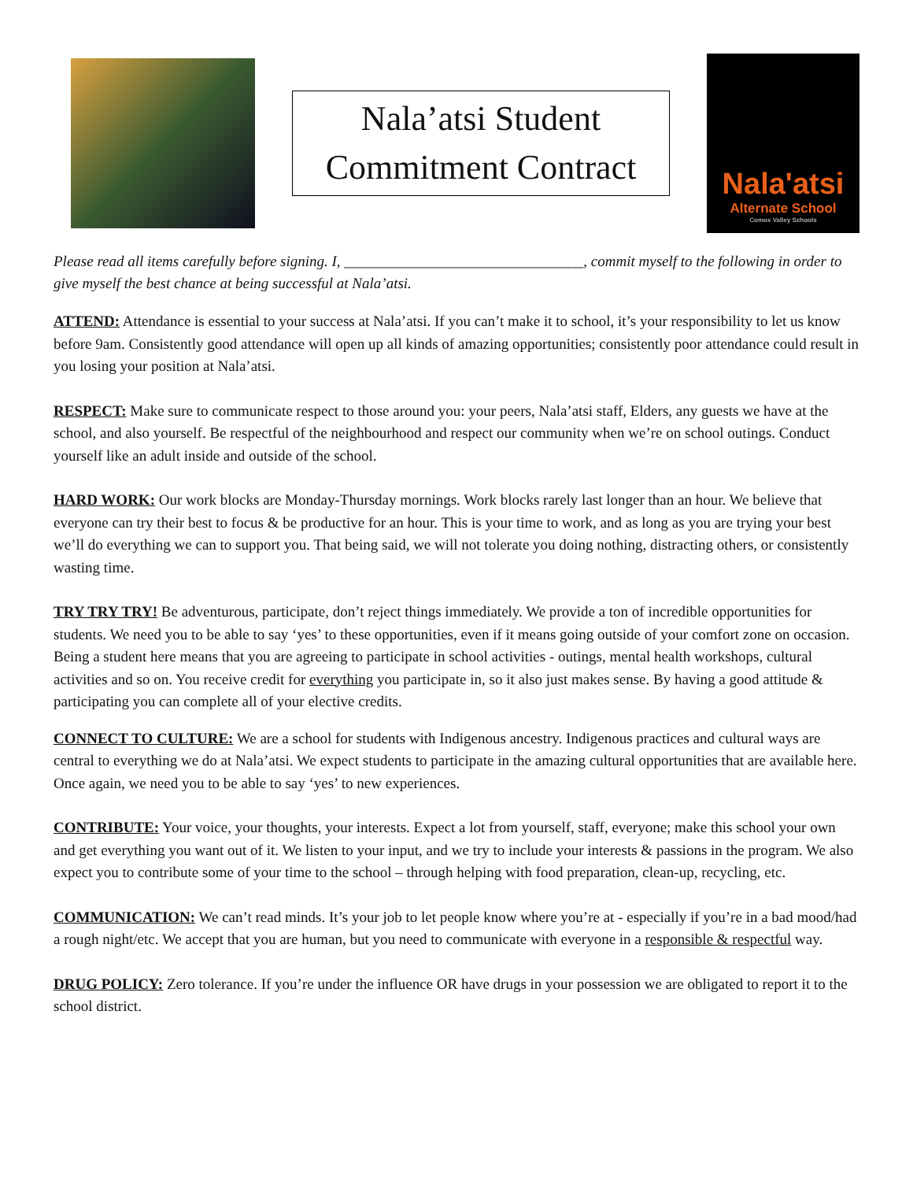Nala’atsi Student
Commitment Contract
Nala'atsi
Alternate School
Comox Valley Schools
Please read all items carefully before signing. I, ________________________________, commit myself to the following in order to give myself the best chance at being successful at Nala’atsi.
ATTEND: Attendance is essential to your success at Nala’atsi. If you can’t make it to school, it’s your responsibility to let us know before 9am. Consistently good attendance will open up all kinds of amazing opportunities; consistently poor attendance could result in you losing your position at Nala’atsi.
RESPECT: Make sure to communicate respect to those around you: your peers, Nala’atsi staff, Elders, any guests we have at the school, and also yourself. Be respectful of the neighbourhood and respect our community when we’re on school outings. Conduct yourself like an adult inside and outside of the school.
HARD WORK: Our work blocks are Monday-Thursday mornings. Work blocks rarely last longer than an hour. We believe that everyone can try their best to focus & be productive for an hour. This is your time to work, and as long as you are trying your best we’ll do everything we can to support you. That being said, we will not tolerate you doing nothing, distracting others, or consistently wasting time.
TRY TRY TRY! Be adventurous, participate, don’t reject things immediately. We provide a ton of incredible opportunities for students. We need you to be able to say ‘yes’ to these opportunities, even if it means going outside of your comfort zone on occasion. Being a student here means that you are agreeing to participate in school activities - outings, mental health workshops, cultural activities and so on. You receive credit for everything you participate in, so it also just makes sense. By having a good attitude & participating you can complete all of your elective credits.
CONNECT TO CULTURE: We are a school for students with Indigenous ancestry. Indigenous practices and cultural ways are central to everything we do at Nala’atsi. We expect students to participate in the amazing cultural opportunities that are available here. Once again, we need you to be able to say ‘yes’ to new experiences.
CONTRIBUTE: Your voice, your thoughts, your interests. Expect a lot from yourself, staff, everyone; make this school your own and get everything you want out of it. We listen to your input, and we try to include your interests & passions in the program. We also expect you to contribute some of your time to the school – through helping with food preparation, clean-up, recycling, etc.
COMMUNICATION: We can’t read minds. It’s your job to let people know where you’re at - especially if you’re in a bad mood/had a rough night/etc. We accept that you are human, but you need to communicate with everyone in a responsible & respectful way.
DRUG POLICY: Zero tolerance. If you’re under the influence OR have drugs in your possession we are obligated to report it to the school district.